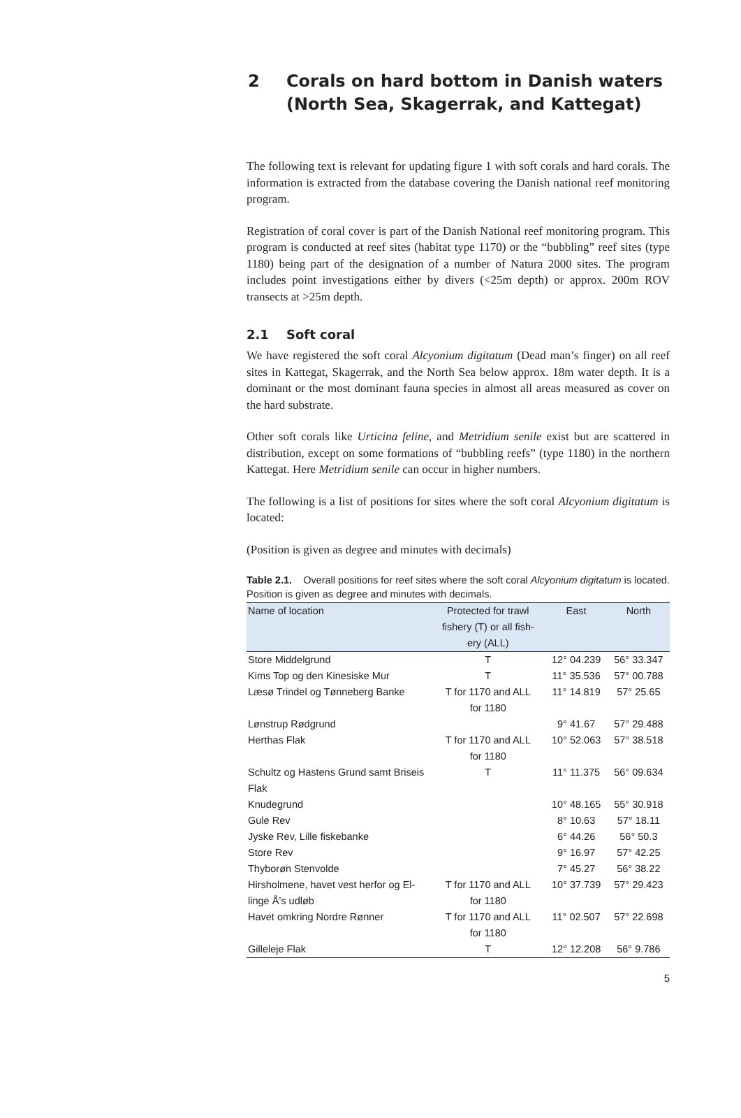2 Corals on hard bottom in Danish waters
(North Sea, Skagerrak, and Kattegat)
The following text is relevant for updating figure 1 with soft corals and hard corals. The information is extracted from the database covering the Danish national reef monitoring program.
Registration of coral cover is part of the Danish National reef monitoring program. This program is conducted at reef sites (habitat type 1170) or the “bubbling” reef sites (type 1180) being part of the designation of a number of Natura 2000 sites. The program includes point investigations either by divers (<25m depth) or approx. 200m ROV transects at >25m depth.
2.1 Soft coral
We have registered the soft coral Alcyonium digitatum (Dead man’s finger) on all reef sites in Kattegat, Skagerrak, and the North Sea below approx. 18m water depth. It is a dominant or the most dominant fauna species in almost all areas measured as cover on the hard substrate.
Other soft corals like Urticina feline, and Metridium senile exist but are scattered in distribution, except on some formations of “bubbling reefs” (type 1180) in the northern Kattegat. Here Metridium senile can occur in higher numbers.
The following is a list of positions for sites where the soft coral Alcyonium digitatum is located:
(Position is given as degree and minutes with decimals)
Table 2.1. Overall positions for reef sites where the soft coral Alcyonium digitatum is located. Position is given as degree and minutes with decimals.
| Name of location | Protected for trawl fishery (T) or all fish- ery (ALL) | East | North |
| --- | --- | --- | --- |
| Store Middelgrund | T | 12° 04.239 | 56° 33.347 |
| Kims Top og den Kinesiske Mur | T | 11° 35.536 | 57° 00.788 |
| Læsø Trindel og Tønneberg Banke | T for 1170 and ALL for 1180 | 11° 14.819 | 57° 25.65 |
| Lønstrup Rødgrund | | 9° 41.67 | 57° 29.488 |
| Herthas Flak | T for 1170 and ALL for 1180 | 10° 52.063 | 57° 38.518 |
| Schultz og Hastens Grund samt Briseis Flak | T | 11° 11.375 | 56° 09.634 |
| Knudegrund | | 10° 48.165 | 55° 30.918 |
| Gule Rev | | 8° 10.63 | 57° 18.11 |
| Jyske Rev, Lille fiskebanke | | 6° 44.26 | 56° 50.3 |
| Store Rev | | 9° 16.97 | 57° 42.25 |
| Thyborøn Stenvolde | | 7° 45.27 | 56° 38.22 |
| Hirsholmene, havet vest herfor og El- linge Å’s udløb | T for 1170 and ALL for 1180 | 10° 37.739 | 57° 29.423 |
| Havet omkring Nordre Rønner | T for 1170 and ALL for 1180 | 11° 02.507 | 57° 22.698 |
| Gilleleje Flak | T | 12° 12.208 | 56° 9.786 |
5